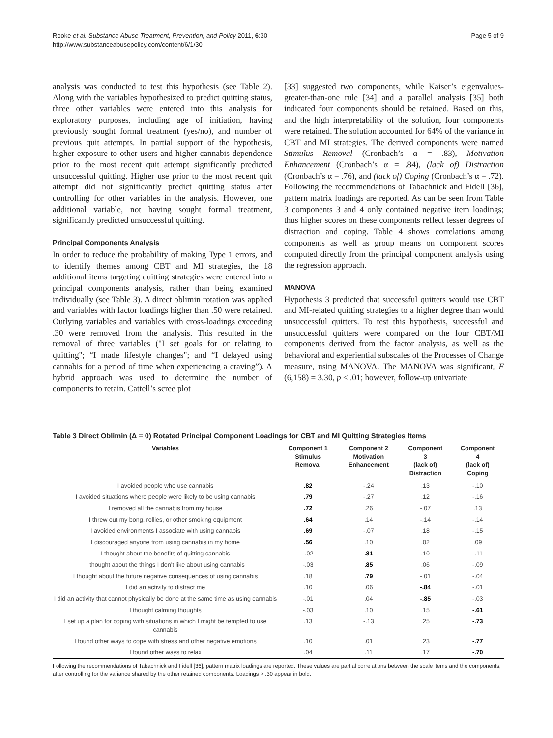Rooke et al. Substance Abuse Treatment, Prevention, and Policy 2011, 6:30
http://www.substanceabusepolicy.com/content/6/1/30
Page 5 of 9
analysis was conducted to test this hypothesis (see Table 2). Along with the variables hypothesized to predict quitting status, three other variables were entered into this analysis for exploratory purposes, including age of initiation, having previously sought formal treatment (yes/no), and number of previous quit attempts. In partial support of the hypothesis, higher exposure to other users and higher cannabis dependence prior to the most recent quit attempt significantly predicted unsuccessful quitting. Higher use prior to the most recent quit attempt did not significantly predict quitting status after controlling for other variables in the analysis. However, one additional variable, not having sought formal treatment, significantly predicted unsuccessful quitting.
Principal Components Analysis
In order to reduce the probability of making Type 1 errors, and to identify themes among CBT and MI strategies, the 18 additional items targeting quitting strategies were entered into a principal components analysis, rather than being examined individually (see Table 3). A direct oblimin rotation was applied and variables with factor loadings higher than .50 were retained. Outlying variables and variables with cross-loadings exceeding .30 were removed from the analysis. This resulted in the removal of three variables ("I set goals for or relating to quitting"; “I made lifestyle changes"; and “I delayed using cannabis for a period of time when experiencing a craving”). A hybrid approach was used to determine the number of components to retain. Cattell’s scree plot
[33] suggested two components, while Kaiser’s eigenvalues-greater-than-one rule [34] and a parallel analysis [35] both indicated four components should be retained. Based on this, and the high interpretability of the solution, four components were retained. The solution accounted for 64% of the variance in CBT and MI strategies. The derived components were named Stimulus Removal (Cronbach’s α = .83), Motivation Enhancement (Cronbach’s α = .84), (lack of) Distraction (Cronbach’s α = .76), and (lack of) Coping (Cronbach’s α = .72). Following the recommendations of Tabachnick and Fidell [36], pattern matrix loadings are reported. As can be seen from Table 3 components 3 and 4 only contained negative item loadings; thus higher scores on these components reflect lesser degrees of distraction and coping. Table 4 shows correlations among components as well as group means on component scores computed directly from the principal component analysis using the regression approach.
MANOVA
Hypothesis 3 predicted that successful quitters would use CBT and MI-related quitting strategies to a higher degree than would unsuccessful quitters. To test this hypothesis, successful and unsuccessful quitters were compared on the four CBT/MI components derived from the factor analysis, as well as the behavioral and experiential subscales of the Processes of Change measure, using MANOVA. The MANOVA was significant, F (6,158) = 3.30, p < .01; however, follow-up univariate
Table 3 Direct Oblimin (Δ = 0) Rotated Principal Component Loadings for CBT and MI Quitting Strategies Items
| Variables | Component 1 Stimulus Removal | Component 2 Motivation Enhancement | Component 3 (lack of) Distraction | Component 4 (lack of) Coping |
| --- | --- | --- | --- | --- |
| I avoided people who use cannabis | .82 | -.24 | .13 | -.10 |
| I avoided situations where people were likely to be using cannabis | .79 | -.27 | .12 | -.16 |
| I removed all the cannabis from my house | .72 | .26 | -.07 | .13 |
| I threw out my bong, rollies, or other smoking equipment | .64 | .14 | -.14 | -.14 |
| I avoided environments I associate with using cannabis | .69 | -.07 | .18 | -.15 |
| I discouraged anyone from using cannabis in my home | .56 | .10 | .02 | .09 |
| I thought about the benefits of quitting cannabis | -.02 | .81 | .10 | -.11 |
| I thought about the things I don’t like about using cannabis | -.03 | .85 | .06 | -.09 |
| I thought about the future negative consequences of using cannabis | .18 | .79 | -.01 | -.04 |
| I did an activity to distract me | .10 | .06 | -.84 | -.01 |
| I did an activity that cannot physically be done at the same time as using cannabis | -.01 | .04 | -.85 | -.03 |
| I thought calming thoughts | -.03 | .10 | .15 | -.61 |
| I set up a plan for coping with situations in which I might be tempted to use cannabis | .13 | -.13 | .25 | -.73 |
| I found other ways to cope with stress and other negative emotions | .10 | .01 | .23 | -.77 |
| I found other ways to relax | .04 | .11 | .17 | -.70 |
Following the recommendations of Tabachnick and Fidell [36], pattern matrix loadings are reported. These values are partial correlations between the scale items and the components, after controlling for the variance shared by the other retained components. Loadings > .30 appear in bold.